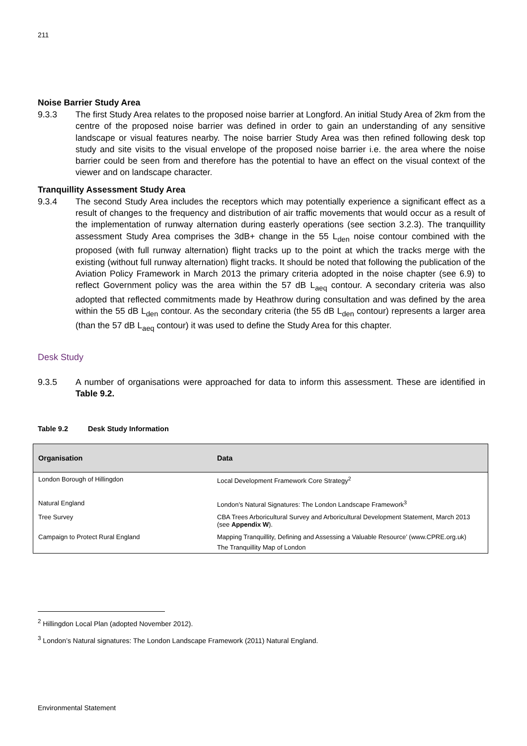211
Noise Barrier Study Area
9.3.3 The first Study Area relates to the proposed noise barrier at Longford. An initial Study Area of 2km from the centre of the proposed noise barrier was defined in order to gain an understanding of any sensitive landscape or visual features nearby. The noise barrier Study Area was then refined following desk top study and site visits to the visual envelope of the proposed noise barrier i.e. the area where the noise barrier could be seen from and therefore has the potential to have an effect on the visual context of the viewer and on landscape character.
Tranquillity Assessment Study Area
9.3.4 The second Study Area includes the receptors which may potentially experience a significant effect as a result of changes to the frequency and distribution of air traffic movements that would occur as a result of the implementation of runway alternation during easterly operations (see section 3.2.3). The tranquillity assessment Study Area comprises the 3dB+ change in the 55 L<sub>den</sub> noise contour combined with the proposed (with full runway alternation) flight tracks up to the point at which the tracks merge with the existing (without full runway alternation) flight tracks. It should be noted that following the publication of the Aviation Policy Framework in March 2013 the primary criteria adopted in the noise chapter (see 6.9) to reflect Government policy was the area within the 57 dB L<sub>aeq</sub> contour. A secondary criteria was also adopted that reflected commitments made by Heathrow during consultation and was defined by the area within the 55 dB L<sub>den</sub> contour. As the secondary criteria (the 55 dB L<sub>den</sub> contour) represents a larger area (than the 57 dB L<sub>aeq</sub> contour) it was used to define the Study Area for this chapter.
Desk Study
9.3.5 A number of organisations were approached for data to inform this assessment. These are identified in Table 9.2.
Table 9.2 Desk Study Information
| Organisation | Data |
| --- | --- |
| London Borough of Hillingdon | Local Development Framework Core Strategy<sup>2</sup> |
| Natural England | London’s Natural Signatures: The London Landscape Framework<sup>3</sup> |
| Tree Survey | CBA Trees Arboricultural Survey and Arboricultural Development Statement, March 2013 (see Appendix W ). |
| Campaign to Protect Rural England | Mapping Tranquillity, Defining and Assessing a Valuable Resource’ (www.CPRE.org.uk) The Tranquillity Map of London |
<sup>2</sup> Hillingdon Local Plan (adopted November 2012).
<sup>3</sup> London’s Natural signatures: The London Landscape Framework (2011) Natural England.
Environmental Statement